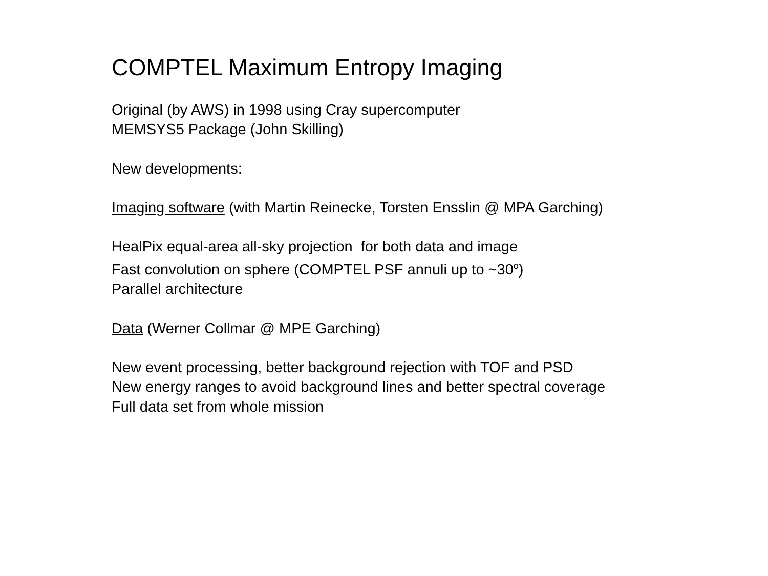COMPTEL Maximum Entropy Imaging
Original (by AWS) in 1998 using Cray supercomputer
MEMSYS5 Package (John Skilling)
New developments:
Imaging software (with Martin Reinecke, Torsten Ensslin @ MPA Garching)
HealPix equal-area all-sky projection for both data and image
Fast convolution on sphere (COMPTEL PSF annuli up to ~30<sup>o</sup>)
Parallel architecture
Data (Werner Collmar @ MPE Garching)
New event processing, better background rejection with TOF and PSD
New energy ranges to avoid background lines and better spectral coverage
Full data set from whole mission